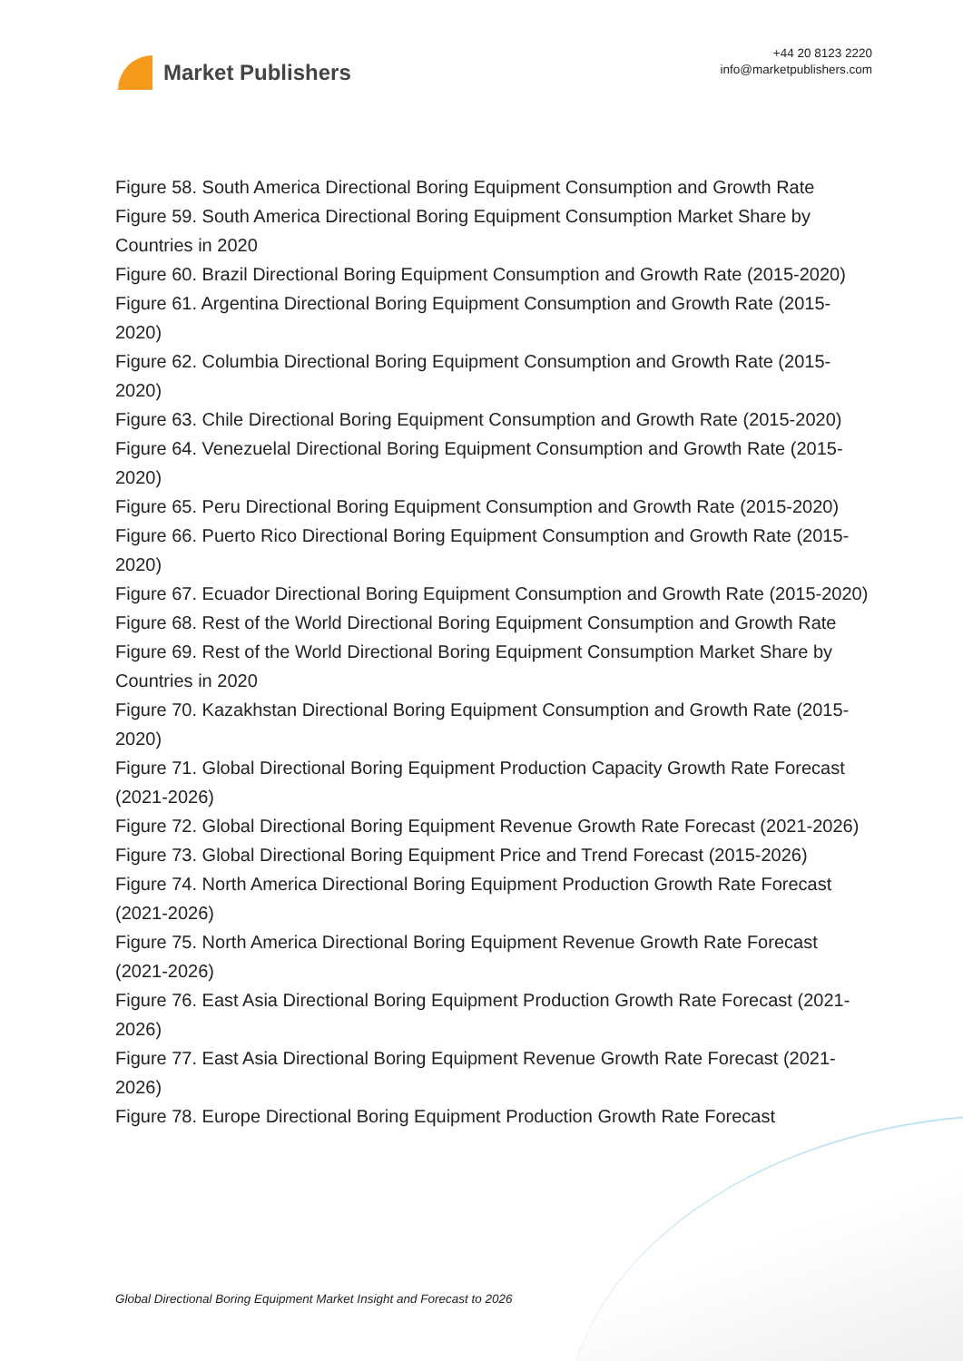Market Publishers
+44 20 8123 2220
info@marketpublishers.com
Figure 58. South America Directional Boring Equipment Consumption and Growth Rate
Figure 59. South America Directional Boring Equipment Consumption Market Share by Countries in 2020
Figure 60. Brazil Directional Boring Equipment Consumption and Growth Rate (2015-2020)
Figure 61. Argentina Directional Boring Equipment Consumption and Growth Rate (2015-2020)
Figure 62. Columbia Directional Boring Equipment Consumption and Growth Rate (2015-2020)
Figure 63. Chile Directional Boring Equipment Consumption and Growth Rate (2015-2020)
Figure 64. Venezuelal Directional Boring Equipment Consumption and Growth Rate (2015-2020)
Figure 65. Peru Directional Boring Equipment Consumption and Growth Rate (2015-2020)
Figure 66. Puerto Rico Directional Boring Equipment Consumption and Growth Rate (2015-2020)
Figure 67. Ecuador Directional Boring Equipment Consumption and Growth Rate (2015-2020)
Figure 68. Rest of the World Directional Boring Equipment Consumption and Growth Rate
Figure 69. Rest of the World Directional Boring Equipment Consumption Market Share by Countries in 2020
Figure 70. Kazakhstan Directional Boring Equipment Consumption and Growth Rate (2015-2020)
Figure 71. Global Directional Boring Equipment Production Capacity Growth Rate Forecast (2021-2026)
Figure 72. Global Directional Boring Equipment Revenue Growth Rate Forecast (2021-2026)
Figure 73. Global Directional Boring Equipment Price and Trend Forecast (2015-2026)
Figure 74. North America Directional Boring Equipment Production Growth Rate Forecast (2021-2026)
Figure 75. North America Directional Boring Equipment Revenue Growth Rate Forecast (2021-2026)
Figure 76. East Asia Directional Boring Equipment Production Growth Rate Forecast (2021-2026)
Figure 77. East Asia Directional Boring Equipment Revenue Growth Rate Forecast (2021-2026)
Figure 78. Europe Directional Boring Equipment Production Growth Rate Forecast
Global Directional Boring Equipment Market Insight and Forecast to 2026